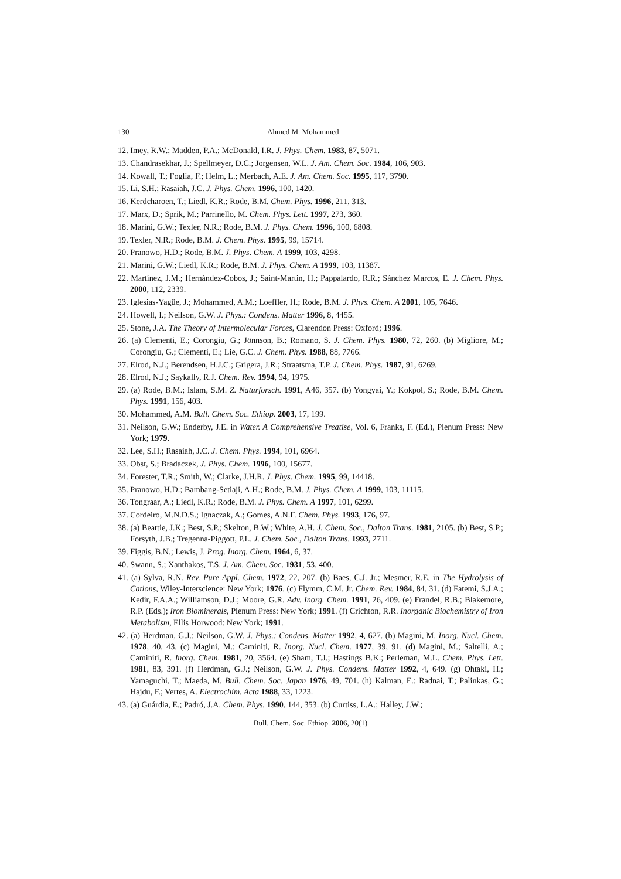130 Ahmed M. Mohammed
12. Imey, R.W.; Madden, P.A.; McDonald, I.R. J. Phys. Chem. 1983, 87, 5071.
13. Chandrasekhar, J.; Spellmeyer, D.C.; Jorgensen, W.L. J. Am. Chem. Soc. 1984, 106, 903.
14. Kowall, T.; Foglia, F.; Helm, L.; Merbach, A.E. J. Am. Chem. Soc. 1995, 117, 3790.
15. Li, S.H.; Rasaiah, J.C. J. Phys. Chem. 1996, 100, 1420.
16. Kerdcharoen, T.; Liedl, K.R.; Rode, B.M. Chem. Phys. 1996, 211, 313.
17. Marx, D.; Sprik, M.; Parrinello, M. Chem. Phys. Lett. 1997, 273, 360.
18. Marini, G.W.; Texler, N.R.; Rode, B.M. J. Phys. Chem. 1996, 100, 6808.
19. Texler, N.R.; Rode, B.M. J. Chem. Phys. 1995, 99, 15714.
20. Pranowo, H.D.; Rode, B.M. J. Phys. Chem. A 1999, 103, 4298.
21. Marini, G.W.; Liedl, K.R.; Rode, B.M. J. Phys. Chem. A 1999, 103, 11387.
22. Martínez, J.M.; Hernández-Cobos, J.; Saint-Martin, H.; Pappalardo, R.R.; Sánchez Marcos, E. J. Chem. Phys. 2000, 112, 2339.
23. Iglesias-Yagüe, J.; Mohammed, A.M.; Loeffler, H.; Rode, B.M. J. Phys. Chem. A 2001, 105, 7646.
24. Howell, I.; Neilson, G.W. J. Phys.: Condens. Matter 1996, 8, 4455.
25. Stone, J.A. The Theory of Intermolecular Forces, Clarendon Press: Oxford; 1996.
26. (a) Clementi, E.; Corongiu, G.; Jönnson, B.; Romano, S. J. Chem. Phys. 1980, 72, 260. (b) Migliore, M.; Corongiu, G.; Clementi, E.; Lie, G.C. J. Chem. Phys. 1988, 88, 7766.
27. Elrod, N.J.; Berendsen, H.J.C.; Grigera, J.R.; Straatsma, T.P. J. Chem. Phys. 1987, 91, 6269.
28. Elrod, N.J.; Saykally, R.J. Chem. Rev. 1994, 94, 1975.
29. (a) Rode, B.M.; Islam, S.M. Z. Naturforsch. 1991, A46, 357. (b) Yongyai, Y.; Kokpol, S.; Rode, B.M. Chem. Phys. 1991, 156, 403.
30. Mohammed, A.M. Bull. Chem. Soc. Ethiop. 2003, 17, 199.
31. Neilson, G.W.; Enderby, J.E. in Water. A Comprehensive Treatise, Vol. 6, Franks, F. (Ed.), Plenum Press: New York; 1979.
32. Lee, S.H.; Rasaiah, J.C. J. Chem. Phys. 1994, 101, 6964.
33. Obst, S.; Bradaczek, J. Phys. Chem. 1996, 100, 15677.
34. Forester, T.R.; Smith, W.; Clarke, J.H.R. J. Phys. Chem. 1995, 99, 14418.
35. Pranowo, H.D.; Bambang-Setiaji, A.H.; Rode, B.M. J. Phys. Chem. A 1999, 103, 11115.
36. Tongraar, A.; Liedl, K.R.; Rode, B.M. J. Phys. Chem. A 1997, 101, 6299.
37. Cordeiro, M.N.D.S.; Ignaczak, A.; Gomes, A.N.F. Chem. Phys. 1993, 176, 97.
38. (a) Beattie, J.K.; Best, S.P.; Skelton, B.W.; White, A.H. J. Chem. Soc., Dalton Trans. 1981, 2105. (b) Best, S.P.; Forsyth, J.B.; Tregenna-Piggott, P.L. J. Chem. Soc., Dalton Trans. 1993, 2711.
39. Figgis, B.N.; Lewis, J. Prog. Inorg. Chem. 1964, 6, 37.
40. Swann, S.; Xanthakos, T.S. J. Am. Chem. Soc. 1931, 53, 400.
41. (a) Sylva, R.N. Rev. Pure Appl. Chem. 1972, 22, 207. (b) Baes, C.J. Jr.; Mesmer, R.E. in The Hydrolysis of Cations, Wiley-Interscience: New York; 1976. (c) Flymm, C.M. Jr. Chem. Rev. 1984, 84, 31. (d) Fatemi, S.J.A.; Kedir, F.A.A.; Williamson, D.J.; Moore, G.R. Adv. Inorg. Chem. 1991, 26, 409. (e) Frandel, R.B.; Blakemore, R.P. (Eds.); Iron Biominerals, Plenum Press: New York; 1991. (f) Crichton, R.R. Inorganic Biochemistry of Iron Metabolism, Ellis Horwood: New York; 1991.
42. (a) Herdman, G.J.; Neilson, G.W. J. Phys.: Condens. Matter 1992, 4, 627. (b) Magini, M. Inorg. Nucl. Chem. 1978, 40, 43. (c) Magini, M.; Caminiti, R. Inorg. Nucl. Chem. 1977, 39, 91. (d) Magini, M.; Saltelli, A.; Caminiti, R. Inorg. Chem. 1981, 20, 3564. (e) Sham, T.J.; Hastings B.K.; Perleman, M.L. Chem. Phys. Lett. 1981, 83, 391. (f) Herdman, G.J.; Neilson, G.W. J. Phys. Condens. Matter 1992, 4, 649. (g) Ohtaki, H.; Yamaguchi, T.; Maeda, M. Bull. Chem. Soc. Japan 1976, 49, 701. (h) Kalman, E.; Radnai, T.; Palinkas, G.; Hajdu, F.; Vertes, A. Electrochim. Acta 1988, 33, 1223.
43. (a) Guárdia, E.; Padró, J.A. Chem. Phys. 1990, 144, 353. (b) Curtiss, L.A.; Halley, J.W.;
Bull. Chem. Soc. Ethiop. 2006, 20(1)